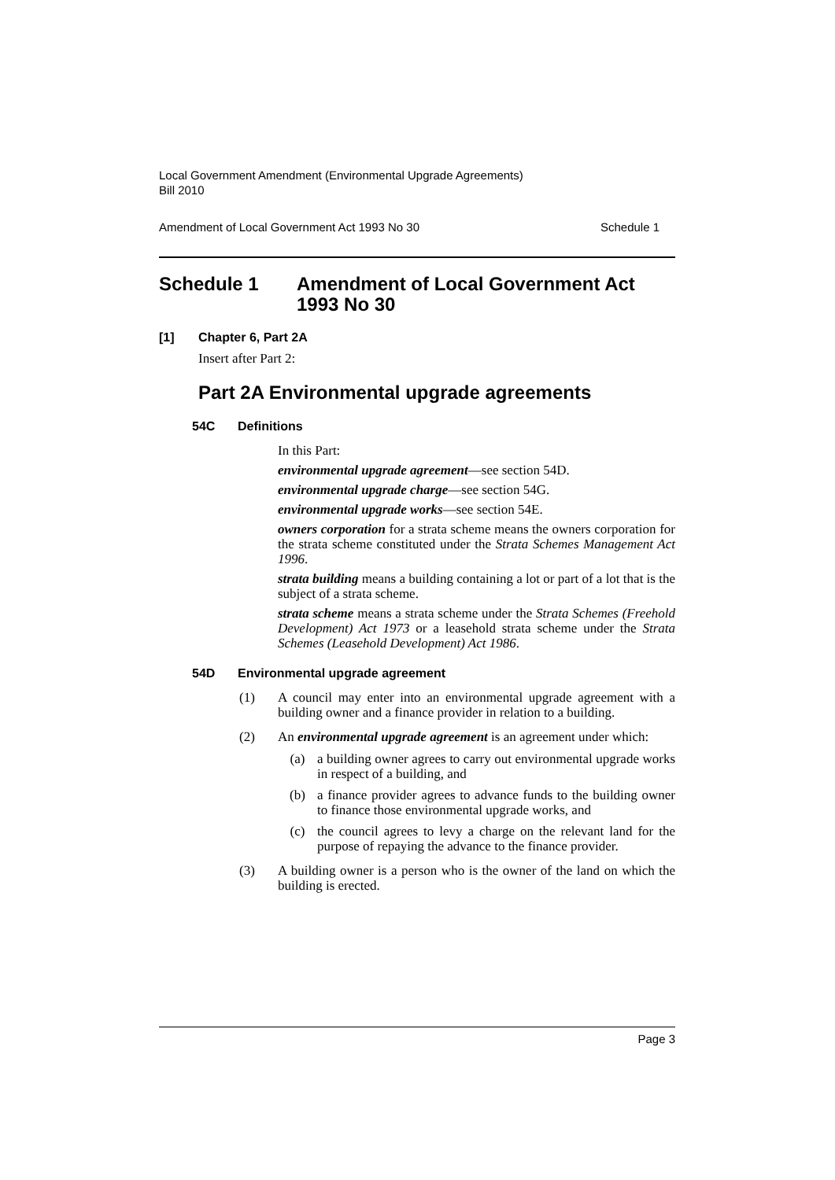Local Government Amendment (Environmental Upgrade Agreements)
Bill 2010
Amendment of Local Government Act 1993 No 30 Schedule 1
Schedule 1 Amendment of Local Government Act 1993 No 30
[1] Chapter 6, Part 2A
Insert after Part 2:
Part 2A Environmental upgrade agreements
54C Definitions
In this Part:
environmental upgrade agreement—see section 54D.
environmental upgrade charge—see section 54G.
environmental upgrade works—see section 54E.
owners corporation for a strata scheme means the owners corporation for the strata scheme constituted under the Strata Schemes Management Act 1996.
strata building means a building containing a lot or part of a lot that is the subject of a strata scheme.
strata scheme means a strata scheme under the Strata Schemes (Freehold Development) Act 1973 or a leasehold strata scheme under the Strata Schemes (Leasehold Development) Act 1986.
54D Environmental upgrade agreement
(1)
A council may enter into an environmental upgrade agreement with a building owner and a finance provider in relation to a building.
(2)
An environmental upgrade agreement is an agreement under which:
(a)
a building owner agrees to carry out environmental upgrade works in respect of a building, and
(b)
a finance provider agrees to advance funds to the building owner to finance those environmental upgrade works, and
(c)
the council agrees to levy a charge on the relevant land for the purpose of repaying the advance to the finance provider.
(3)
A building owner is a person who is the owner of the land on which the building is erected.
Page 3